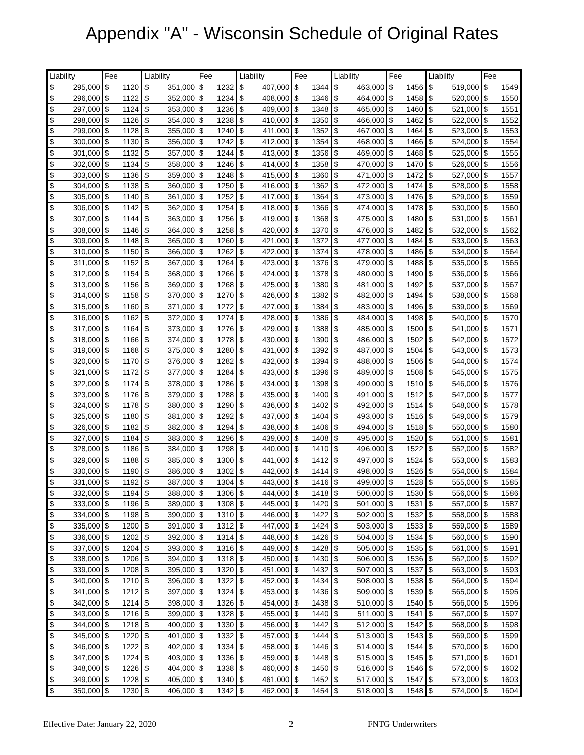Appendix "A" - Wisconsin Schedule of Original Rates
| Liability | Fee | Liability | Fee | Liability | Fee | Liability | Fee | Liability | Fee |
| --- | --- | --- | --- | --- | --- | --- | --- | --- | --- |
| $ 295,000 | $ 1120 | $ 351,000 | $ 1232 | $ 407,000 | $ 1344 | $ 463,000 | $ 1456 | $ 519,000 | $ 1549 |
| $ 296,000 | $ 1122 | $ 352,000 | $ 1234 | $ 408,000 | $ 1346 | $ 464,000 | $ 1458 | $ 520,000 | $ 1550 |
| $ 297,000 | $ 1124 | $ 353,000 | $ 1236 | $ 409,000 | $ 1348 | $ 465,000 | $ 1460 | $ 521,000 | $ 1551 |
| $ 298,000 | $ 1126 | $ 354,000 | $ 1238 | $ 410,000 | $ 1350 | $ 466,000 | $ 1462 | $ 522,000 | $ 1552 |
| $ 299,000 | $ 1128 | $ 355,000 | $ 1240 | $ 411,000 | $ 1352 | $ 467,000 | $ 1464 | $ 523,000 | $ 1553 |
| $ 300,000 | $ 1130 | $ 356,000 | $ 1242 | $ 412,000 | $ 1354 | $ 468,000 | $ 1466 | $ 524,000 | $ 1554 |
| $ 301,000 | $ 1132 | $ 357,000 | $ 1244 | $ 413,000 | $ 1356 | $ 469,000 | $ 1468 | $ 525,000 | $ 1555 |
| $ 302,000 | $ 1134 | $ 358,000 | $ 1246 | $ 414,000 | $ 1358 | $ 470,000 | $ 1470 | $ 526,000 | $ 1556 |
| $ 303,000 | $ 1136 | $ 359,000 | $ 1248 | $ 415,000 | $ 1360 | $ 471,000 | $ 1472 | $ 527,000 | $ 1557 |
| $ 304,000 | $ 1138 | $ 360,000 | $ 1250 | $ 416,000 | $ 1362 | $ 472,000 | $ 1474 | $ 528,000 | $ 1558 |
| $ 305,000 | $ 1140 | $ 361,000 | $ 1252 | $ 417,000 | $ 1364 | $ 473,000 | $ 1476 | $ 529,000 | $ 1559 |
| $ 306,000 | $ 1142 | $ 362,000 | $ 1254 | $ 418,000 | $ 1366 | $ 474,000 | $ 1478 | $ 530,000 | $ 1560 |
| $ 307,000 | $ 1144 | $ 363,000 | $ 1256 | $ 419,000 | $ 1368 | $ 475,000 | $ 1480 | $ 531,000 | $ 1561 |
| $ 308,000 | $ 1146 | $ 364,000 | $ 1258 | $ 420,000 | $ 1370 | $ 476,000 | $ 1482 | $ 532,000 | $ 1562 |
| $ 309,000 | $ 1148 | $ 365,000 | $ 1260 | $ 421,000 | $ 1372 | $ 477,000 | $ 1484 | $ 533,000 | $ 1563 |
| $ 310,000 | $ 1150 | $ 366,000 | $ 1262 | $ 422,000 | $ 1374 | $ 478,000 | $ 1486 | $ 534,000 | $ 1564 |
| $ 311,000 | $ 1152 | $ 367,000 | $ 1264 | $ 423,000 | $ 1376 | $ 479,000 | $ 1488 | $ 535,000 | $ 1565 |
| $ 312,000 | $ 1154 | $ 368,000 | $ 1266 | $ 424,000 | $ 1378 | $ 480,000 | $ 1490 | $ 536,000 | $ 1566 |
| $ 313,000 | $ 1156 | $ 369,000 | $ 1268 | $ 425,000 | $ 1380 | $ 481,000 | $ 1492 | $ 537,000 | $ 1567 |
| $ 314,000 | $ 1158 | $ 370,000 | $ 1270 | $ 426,000 | $ 1382 | $ 482,000 | $ 1494 | $ 538,000 | $ 1568 |
| $ 315,000 | $ 1160 | $ 371,000 | $ 1272 | $ 427,000 | $ 1384 | $ 483,000 | $ 1496 | $ 539,000 | $ 1569 |
| $ 316,000 | $ 1162 | $ 372,000 | $ 1274 | $ 428,000 | $ 1386 | $ 484,000 | $ 1498 | $ 540,000 | $ 1570 |
| $ 317,000 | $ 1164 | $ 373,000 | $ 1276 | $ 429,000 | $ 1388 | $ 485,000 | $ 1500 | $ 541,000 | $ 1571 |
| $ 318,000 | $ 1166 | $ 374,000 | $ 1278 | $ 430,000 | $ 1390 | $ 486,000 | $ 1502 | $ 542,000 | $ 1572 |
| $ 319,000 | $ 1168 | $ 375,000 | $ 1280 | $ 431,000 | $ 1392 | $ 487,000 | $ 1504 | $ 543,000 | $ 1573 |
| $ 320,000 | $ 1170 | $ 376,000 | $ 1282 | $ 432,000 | $ 1394 | $ 488,000 | $ 1506 | $ 544,000 | $ 1574 |
| $ 321,000 | $ 1172 | $ 377,000 | $ 1284 | $ 433,000 | $ 1396 | $ 489,000 | $ 1508 | $ 545,000 | $ 1575 |
| $ 322,000 | $ 1174 | $ 378,000 | $ 1286 | $ 434,000 | $ 1398 | $ 490,000 | $ 1510 | $ 546,000 | $ 1576 |
| $ 323,000 | $ 1176 | $ 379,000 | $ 1288 | $ 435,000 | $ 1400 | $ 491,000 | $ 1512 | $ 547,000 | $ 1577 |
| $ 324,000 | $ 1178 | $ 380,000 | $ 1290 | $ 436,000 | $ 1402 | $ 492,000 | $ 1514 | $ 548,000 | $ 1578 |
| $ 325,000 | $ 1180 | $ 381,000 | $ 1292 | $ 437,000 | $ 1404 | $ 493,000 | $ 1516 | $ 549,000 | $ 1579 |
| $ 326,000 | $ 1182 | $ 382,000 | $ 1294 | $ 438,000 | $ 1406 | $ 494,000 | $ 1518 | $ 550,000 | $ 1580 |
| $ 327,000 | $ 1184 | $ 383,000 | $ 1296 | $ 439,000 | $ 1408 | $ 495,000 | $ 1520 | $ 551,000 | $ 1581 |
| $ 328,000 | $ 1186 | $ 384,000 | $ 1298 | $ 440,000 | $ 1410 | $ 496,000 | $ 1522 | $ 552,000 | $ 1582 |
| $ 329,000 | $ 1188 | $ 385,000 | $ 1300 | $ 441,000 | $ 1412 | $ 497,000 | $ 1524 | $ 553,000 | $ 1583 |
| $ 330,000 | $ 1190 | $ 386,000 | $ 1302 | $ 442,000 | $ 1414 | $ 498,000 | $ 1526 | $ 554,000 | $ 1584 |
| $ 331,000 | $ 1192 | $ 387,000 | $ 1304 | $ 443,000 | $ 1416 | $ 499,000 | $ 1528 | $ 555,000 | $ 1585 |
| $ 332,000 | $ 1194 | $ 388,000 | $ 1306 | $ 444,000 | $ 1418 | $ 500,000 | $ 1530 | $ 556,000 | $ 1586 |
| $ 333,000 | $ 1196 | $ 389,000 | $ 1308 | $ 445,000 | $ 1420 | $ 501,000 | $ 1531 | $ 557,000 | $ 1587 |
| $ 334,000 | $ 1198 | $ 390,000 | $ 1310 | $ 446,000 | $ 1422 | $ 502,000 | $ 1532 | $ 558,000 | $ 1588 |
| $ 335,000 | $ 1200 | $ 391,000 | $ 1312 | $ 447,000 | $ 1424 | $ 503,000 | $ 1533 | $ 559,000 | $ 1589 |
| $ 336,000 | $ 1202 | $ 392,000 | $ 1314 | $ 448,000 | $ 1426 | $ 504,000 | $ 1534 | $ 560,000 | $ 1590 |
| $ 337,000 | $ 1204 | $ 393,000 | $ 1316 | $ 449,000 | $ 1428 | $ 505,000 | $ 1535 | $ 561,000 | $ 1591 |
| $ 338,000 | $ 1206 | $ 394,000 | $ 1318 | $ 450,000 | $ 1430 | $ 506,000 | $ 1536 | $ 562,000 | $ 1592 |
| $ 339,000 | $ 1208 | $ 395,000 | $ 1320 | $ 451,000 | $ 1432 | $ 507,000 | $ 1537 | $ 563,000 | $ 1593 |
| $ 340,000 | $ 1210 | $ 396,000 | $ 1322 | $ 452,000 | $ 1434 | $ 508,000 | $ 1538 | $ 564,000 | $ 1594 |
| $ 341,000 | $ 1212 | $ 397,000 | $ 1324 | $ 453,000 | $ 1436 | $ 509,000 | $ 1539 | $ 565,000 | $ 1595 |
| $ 342,000 | $ 1214 | $ 398,000 | $ 1326 | $ 454,000 | $ 1438 | $ 510,000 | $ 1540 | $ 566,000 | $ 1596 |
| $ 343,000 | $ 1216 | $ 399,000 | $ 1328 | $ 455,000 | $ 1440 | $ 511,000 | $ 1541 | $ 567,000 | $ 1597 |
| $ 344,000 | $ 1218 | $ 400,000 | $ 1330 | $ 456,000 | $ 1442 | $ 512,000 | $ 1542 | $ 568,000 | $ 1598 |
| $ 345,000 | $ 1220 | $ 401,000 | $ 1332 | $ 457,000 | $ 1444 | $ 513,000 | $ 1543 | $ 569,000 | $ 1599 |
| $ 346,000 | $ 1222 | $ 402,000 | $ 1334 | $ 458,000 | $ 1446 | $ 514,000 | $ 1544 | $ 570,000 | $ 1600 |
| $ 347,000 | $ 1224 | $ 403,000 | $ 1336 | $ 459,000 | $ 1448 | $ 515,000 | $ 1545 | $ 571,000 | $ 1601 |
| $ 348,000 | $ 1226 | $ 404,000 | $ 1338 | $ 460,000 | $ 1450 | $ 516,000 | $ 1546 | $ 572,000 | $ 1602 |
| $ 349,000 | $ 1228 | $ 405,000 | $ 1340 | $ 461,000 | $ 1452 | $ 517,000 | $ 1547 | $ 573,000 | $ 1603 |
| $ 350,000 | $ 1230 | $ 406,000 | $ 1342 | $ 462,000 | $ 1454 | $ 518,000 | $ 1548 | $ 574,000 | $ 1604 |
Effective Date: January 22, 2020 2 FNTG Underwriters